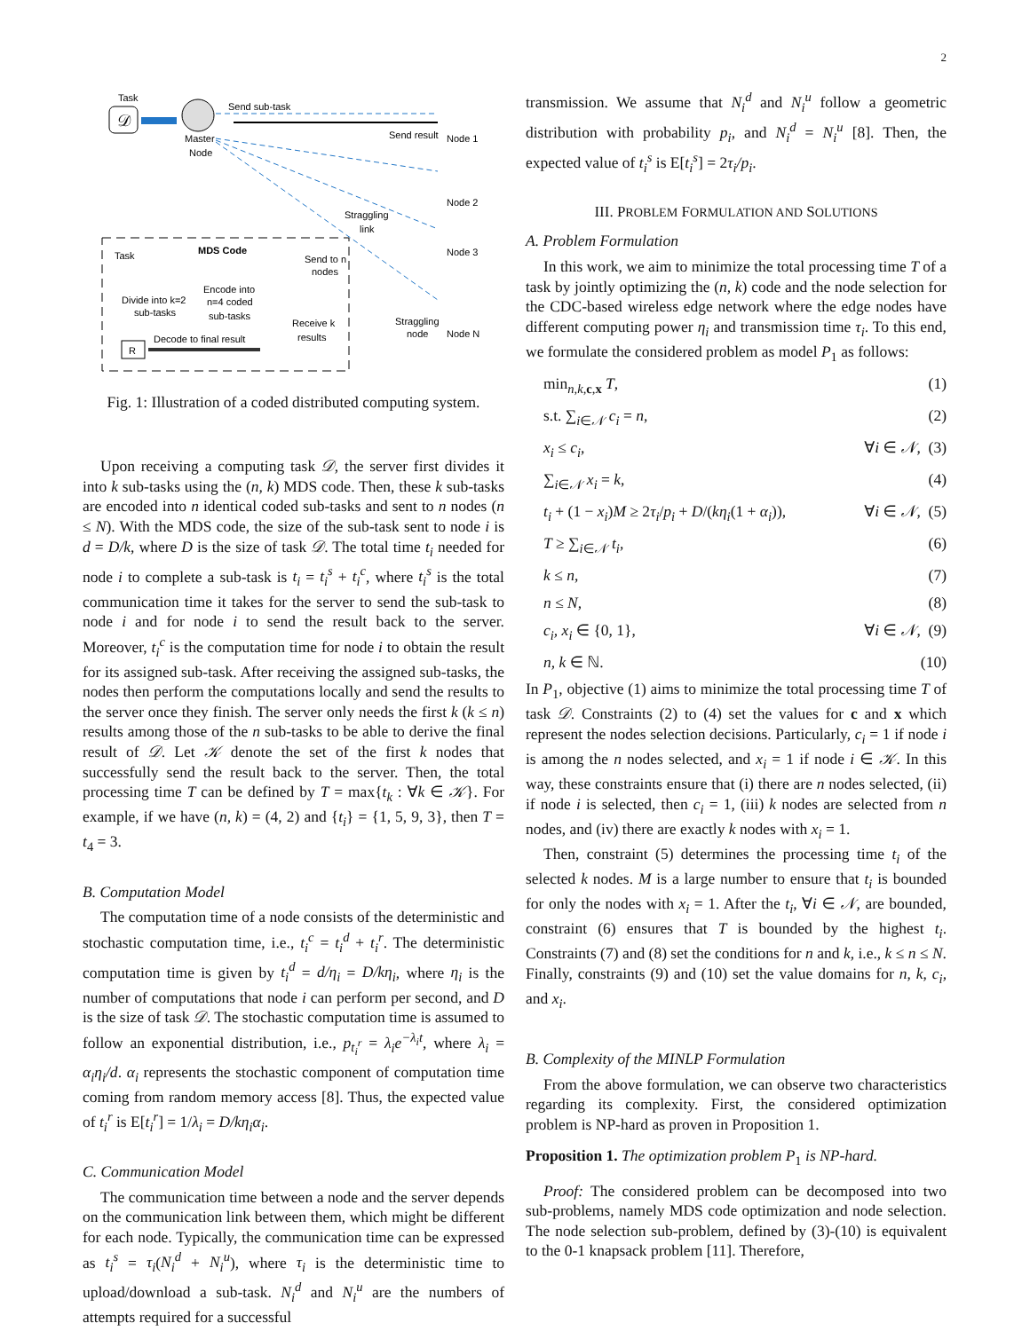2
Task
𝒟
Master
Node
Send sub-task
Send result
Node 1
Node 2
Node 3
Straggling
link
Straggling
node
Node N
Task
MDS Code
Divide into k=2
sub-tasks
Encode into
n=4 coded
sub-tasks
Send to n
nodes
Receive k
results
Decode to final result
R
Fig. 1: Illustration of a coded distributed computing system.
Upon receiving a computing task 𝒟, the server first divides it into k sub-tasks using the (n, k) MDS code. Then, these k sub-tasks are encoded into n identical coded sub-tasks and sent to n nodes (n ≤ N). With the MDS code, the size of the sub-task sent to node i is d = D/k, where D is the size of task 𝒟. The total time t<sub>i</sub> needed for node i to complete a sub-task is t<sub>i</sub> = t<sub>i</sub><sup>s</sup> + t<sub>i</sub><sup>c</sup>, where t<sub>i</sub><sup>s</sup> is the total communication time it takes for the server to send the sub-task to node i and for node i to send the result back to the server. Moreover, t<sub>i</sub><sup>c</sup> is the computation time for node i to obtain the result for its assigned sub-task. After receiving the assigned sub-tasks, the nodes then perform the computations locally and send the results to the server once they finish. The server only needs the first k (k ≤ n) results among those of the n sub-tasks to be able to derive the final result of 𝒟. Let 𝒦 denote the set of the first k nodes that successfully send the result back to the server. Then, the total processing time T can be defined by T = max{t<sub>k</sub> : ∀k ∈ 𝒦}. For example, if we have (n, k) = (4, 2) and {t<sub>i</sub>} = {1, 5, 9, 3}, then T = t<sub>4</sub> = 3.
B. Computation Model
The computation time of a node consists of the deterministic and stochastic computation time, i.e., t<sub>i</sub><sup>c</sup> = t<sub>i</sub><sup>d</sup> + t<sub>i</sub><sup>r</sup>. The deterministic computation time is given by t<sub>i</sub><sup>d</sup> = d/η<sub>i</sub> = D/kη<sub>i</sub>, where η<sub>i</sub> is the number of computations that node i can perform per second, and D is the size of task 𝒟. The stochastic computation time is assumed to follow an exponential distribution, i.e., p<sub>t<sub>i</sub><sup>r</sup></sub> = λ<sub>i</sub>e<sup>−λ<sub>i</sub>t</sup>, where λ<sub>i</sub> = α<sub>i</sub>η<sub>i</sub>/d. α<sub>i</sub> represents the stochastic component of computation time coming from random memory access [8]. Thus, the expected value of t<sub>i</sub><sup>r</sup> is E[t<sub>i</sub><sup>r</sup>] = 1/λ<sub>i</sub> = D/kη<sub>i</sub>α<sub>i</sub>.
C. Communication Model
The communication time between a node and the server depends on the communication link between them, which might be different for each node. Typically, the communication time can be expressed as t<sub>i</sub><sup>s</sup> = τ<sub>i</sub>(N<sub>i</sub><sup>d</sup> + N<sub>i</sub><sup>u</sup>), where τ<sub>i</sub> is the deterministic time to upload/download a sub-task. N<sub>i</sub><sup>d</sup> and N<sub>i</sub><sup>u</sup> are the numbers of attempts required for a successful
transmission. We assume that N<sub>i</sub><sup>d</sup> and N<sub>i</sub><sup>u</sup> follow a geometric distribution with probability p<sub>i</sub>, and N<sub>i</sub><sup>d</sup> = N<sub>i</sub><sup>u</sup> [8]. Then, the expected value of t<sub>i</sub><sup>s</sup> is E[t<sub>i</sub><sup>s</sup>] = 2τ<sub>i</sub>/p<sub>i</sub>.
III. PROBLEM FORMULATION AND SOLUTIONS
A. Problem Formulation
In this work, we aim to minimize the total processing time T of a task by jointly optimizing the (n, k) code and the node selection for the CDC-based wireless edge network where the edge nodes have different computing power η<sub>i</sub> and transmission time τ<sub>i</sub>. To this end, we formulate the considered problem as model P<sub>1</sub> as follows:
min<sub>n,k, c,x</sub> T, (1)
s.t. ∑<sub>i∈𝒩</sub> c<sub>i</sub> = n, (2)
x<sub>i</sub> ≤ c<sub>i</sub>, ∀i ∈ 𝒩, (3)
∑<sub>i∈𝒩</sub> x<sub>i</sub> = k, (4)
t<sub>i</sub> + (1 − x<sub>i</sub>)M ≥ 2τ<sub>i</sub>/p<sub>i</sub> + D/(kη<sub>i</sub>(1 + α<sub>i</sub>)), ∀i ∈ 𝒩, (5)
T ≥ ∑<sub>i∈𝒩</sub> t<sub>i</sub>, (6)
k ≤ n, (7)
n ≤ N, (8)
c<sub>i</sub>, x<sub>i</sub> ∈ {0, 1}, ∀i ∈ 𝒩, (9)
n, k ∈ ℕ. (10)
In P<sub>1</sub>, objective (1) aims to minimize the total processing time T of task 𝒟. Constraints (2) to (4) set the values for c and x which represent the nodes selection decisions. Particularly, c<sub>i</sub> = 1 if node i is among the n nodes selected, and x<sub>i</sub> = 1 if node i ∈ 𝒦. In this way, these constraints ensure that (i) there are n nodes selected, (ii) if node i is selected, then c<sub>i</sub> = 1, (iii) k nodes are selected from n nodes, and (iv) there are exactly k nodes with x<sub>i</sub> = 1.
Then, constraint (5) determines the processing time t<sub>i</sub> of the selected k nodes. M is a large number to ensure that t<sub>i</sub> is bounded for only the nodes with x<sub>i</sub> = 1. After the t<sub>i</sub>, ∀i ∈ 𝒩, are bounded, constraint (6) ensures that T is bounded by the highest t<sub>i</sub>. Constraints (7) and (8) set the conditions for n and k, i.e., k ≤ n ≤ N. Finally, constraints (9) and (10) set the value domains for n, k, c<sub>i</sub>, and x<sub>i</sub>.
B. Complexity of the MINLP Formulation
From the above formulation, we can observe two characteristics regarding its complexity. First, the considered optimization problem is NP-hard as proven in Proposition 1.
Proposition 1. The optimization problem P<sub>1</sub> is NP-hard.
Proof: The considered problem can be decomposed into two sub-problems, namely MDS code optimization and node selection. The node selection sub-problem, defined by (3)-(10) is equivalent to the 0-1 knapsack problem [11]. Therefore,